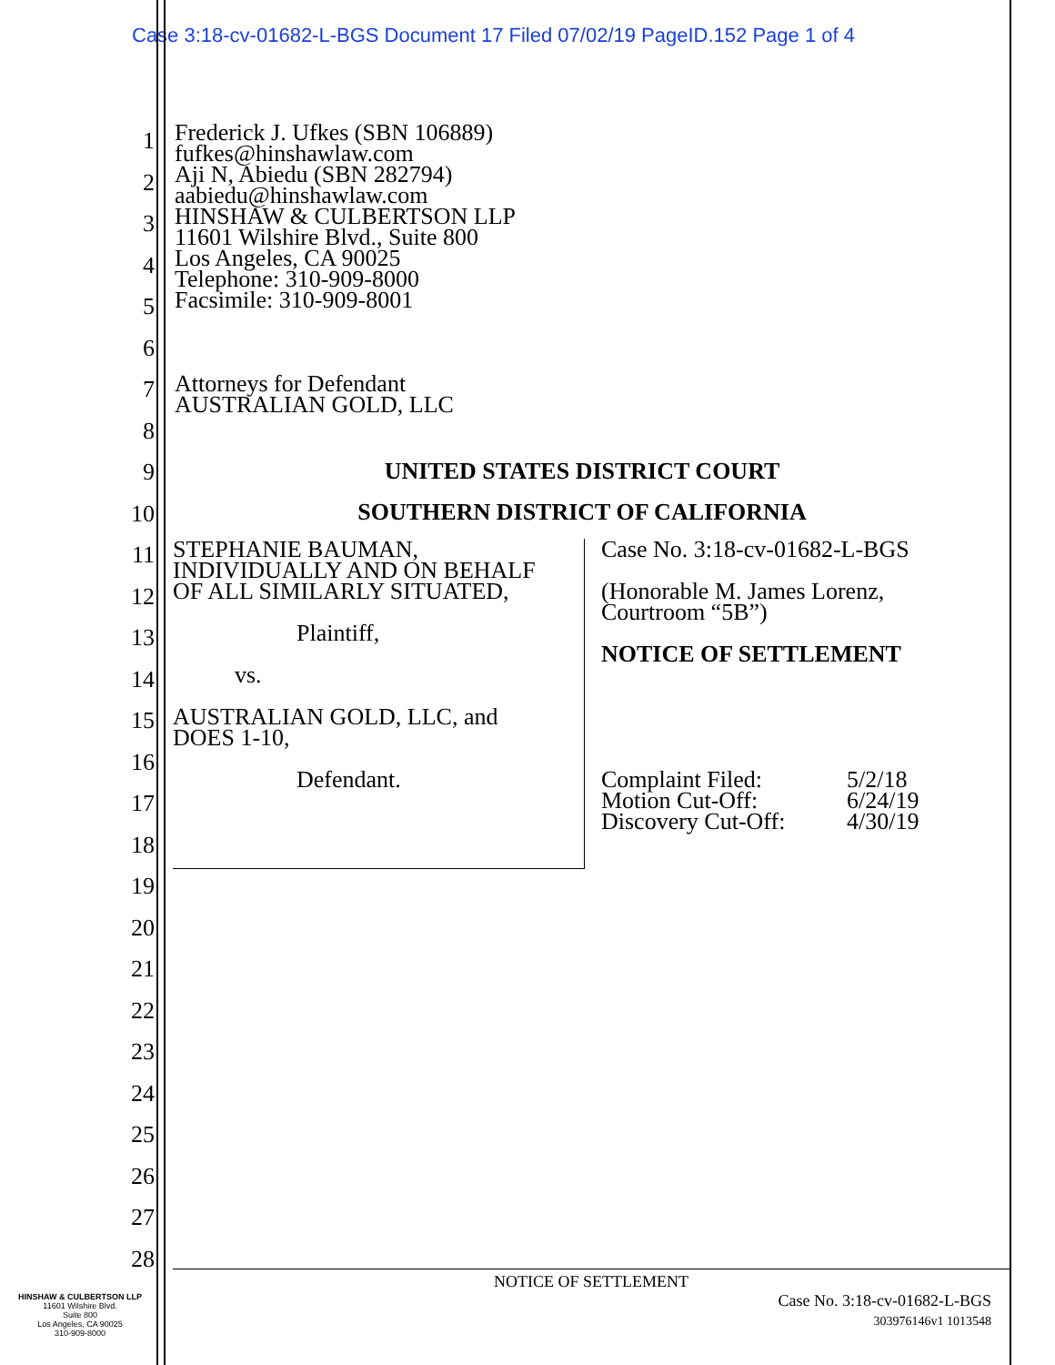Case 3:18-cv-01682-L-BGS Document 17 Filed 07/02/19 PageID.152 Page 1 of 4
1
2
3
4
5
6
7
8
9
10
11
12
13
14
15
16
17
18
19
20
21
22
23
24
25
26
27
28
Frederick J. Ufkes (SBN 106889)
fufkes@hinshawlaw.com
Aji N, Abiedu (SBN 282794)
aabiedu@hinshawlaw.com
HINSHAW & CULBERTSON LLP
11601 Wilshire Blvd., Suite 800
Los Angeles, CA 90025
Telephone: 310-909-8000
Facsimile: 310-909-8001
Attorneys for Defendant
AUSTRALIAN GOLD, LLC
UNITED STATES DISTRICT COURT
SOUTHERN DISTRICT OF CALIFORNIA
STEPHANIE BAUMAN,
INDIVIDUALLY AND ON BEHALF
OF ALL SIMILARLY SITUATED,
Plaintiff,
vs.
AUSTRALIAN GOLD, LLC, and
DOES 1-10,
Defendant.
Case No. 3:18-cv-01682-L-BGS
(Honorable M. James Lorenz,
Courtroom “5B”)
NOTICE OF SETTLEMENT
| Complaint Filed: | 5/2/18 |
| Motion Cut-Off: | 6/24/19 |
| Discovery Cut-Off: | 4/30/19 |
NOTICE OF SETTLEMENT
Case No. 3:18-cv-01682-L-BGS
303976146v1 1013548
HINSHAW & CULBERTSON LLP
11601 Wilshire Blvd.
Suite 800
Los Angeles, CA 90025
310-909-8000